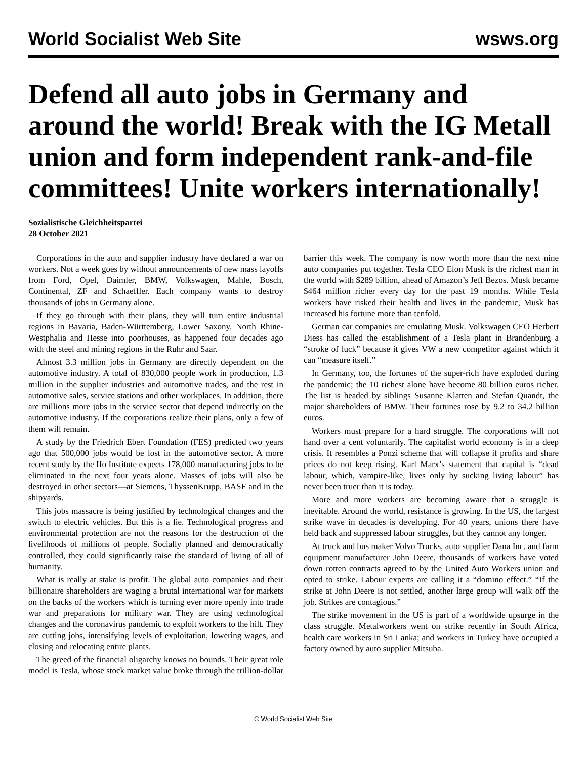World Socialist Web Site wsws.org
Defend all auto jobs in Germany and around the world! Break with the IG Metall union and form independent rank-and-file committees! Unite workers internationally!
Sozialistische Gleichheitspartei
28 October 2021
Corporations in the auto and supplier industry have declared a war on workers. Not a week goes by without announcements of new mass layoffs from Ford, Opel, Daimler, BMW, Volkswagen, Mahle, Bosch, Continental, ZF and Schaeffler. Each company wants to destroy thousands of jobs in Germany alone.
If they go through with their plans, they will turn entire industrial regions in Bavaria, Baden-Württemberg, Lower Saxony, North Rhine-Westphalia and Hesse into poorhouses, as happened four decades ago with the steel and mining regions in the Ruhr and Saar.
Almost 3.3 million jobs in Germany are directly dependent on the automotive industry. A total of 830,000 people work in production, 1.3 million in the supplier industries and automotive trades, and the rest in automotive sales, service stations and other workplaces. In addition, there are millions more jobs in the service sector that depend indirectly on the automotive industry. If the corporations realize their plans, only a few of them will remain.
A study by the Friedrich Ebert Foundation (FES) predicted two years ago that 500,000 jobs would be lost in the automotive sector. A more recent study by the Ifo Institute expects 178,000 manufacturing jobs to be eliminated in the next four years alone. Masses of jobs will also be destroyed in other sectors—at Siemens, ThyssenKrupp, BASF and in the shipyards.
This jobs massacre is being justified by technological changes and the switch to electric vehicles. But this is a lie. Technological progress and environmental protection are not the reasons for the destruction of the livelihoods of millions of people. Socially planned and democratically controlled, they could significantly raise the standard of living of all of humanity.
What is really at stake is profit. The global auto companies and their billionaire shareholders are waging a brutal international war for markets on the backs of the workers which is turning ever more openly into trade war and preparations for military war. They are using technological changes and the coronavirus pandemic to exploit workers to the hilt. They are cutting jobs, intensifying levels of exploitation, lowering wages, and closing and relocating entire plants.
The greed of the financial oligarchy knows no bounds. Their great role model is Tesla, whose stock market value broke through the trillion-dollar barrier this week. The company is now worth more than the next nine auto companies put together. Tesla CEO Elon Musk is the richest man in the world with $289 billion, ahead of Amazon’s Jeff Bezos. Musk became $464 million richer every day for the past 19 months. While Tesla workers have risked their health and lives in the pandemic, Musk has increased his fortune more than tenfold.
German car companies are emulating Musk. Volkswagen CEO Herbert Diess has called the establishment of a Tesla plant in Brandenburg a “stroke of luck” because it gives VW a new competitor against which it can “measure itself.”
In Germany, too, the fortunes of the super-rich have exploded during the pandemic; the 10 richest alone have become 80 billion euros richer. The list is headed by siblings Susanne Klatten and Stefan Quandt, the major shareholders of BMW. Their fortunes rose by 9.2 to 34.2 billion euros.
Workers must prepare for a hard struggle. The corporations will not hand over a cent voluntarily. The capitalist world economy is in a deep crisis. It resembles a Ponzi scheme that will collapse if profits and share prices do not keep rising. Karl Marx’s statement that capital is “dead labour, which, vampire-like, lives only by sucking living labour” has never been truer than it is today.
More and more workers are becoming aware that a struggle is inevitable. Around the world, resistance is growing. In the US, the largest strike wave in decades is developing. For 40 years, unions there have held back and suppressed labour struggles, but they cannot any longer.
At truck and bus maker Volvo Trucks, auto supplier Dana Inc. and farm equipment manufacturer John Deere, thousands of workers have voted down rotten contracts agreed to by the United Auto Workers union and opted to strike. Labour experts are calling it a “domino effect.” “If the strike at John Deere is not settled, another large group will walk off the job. Strikes are contagious.”
The strike movement in the US is part of a worldwide upsurge in the class struggle. Metalworkers went on strike recently in South Africa, health care workers in Sri Lanka; and workers in Turkey have occupied a factory owned by auto supplier Mitsuba.
© World Socialist Web Site